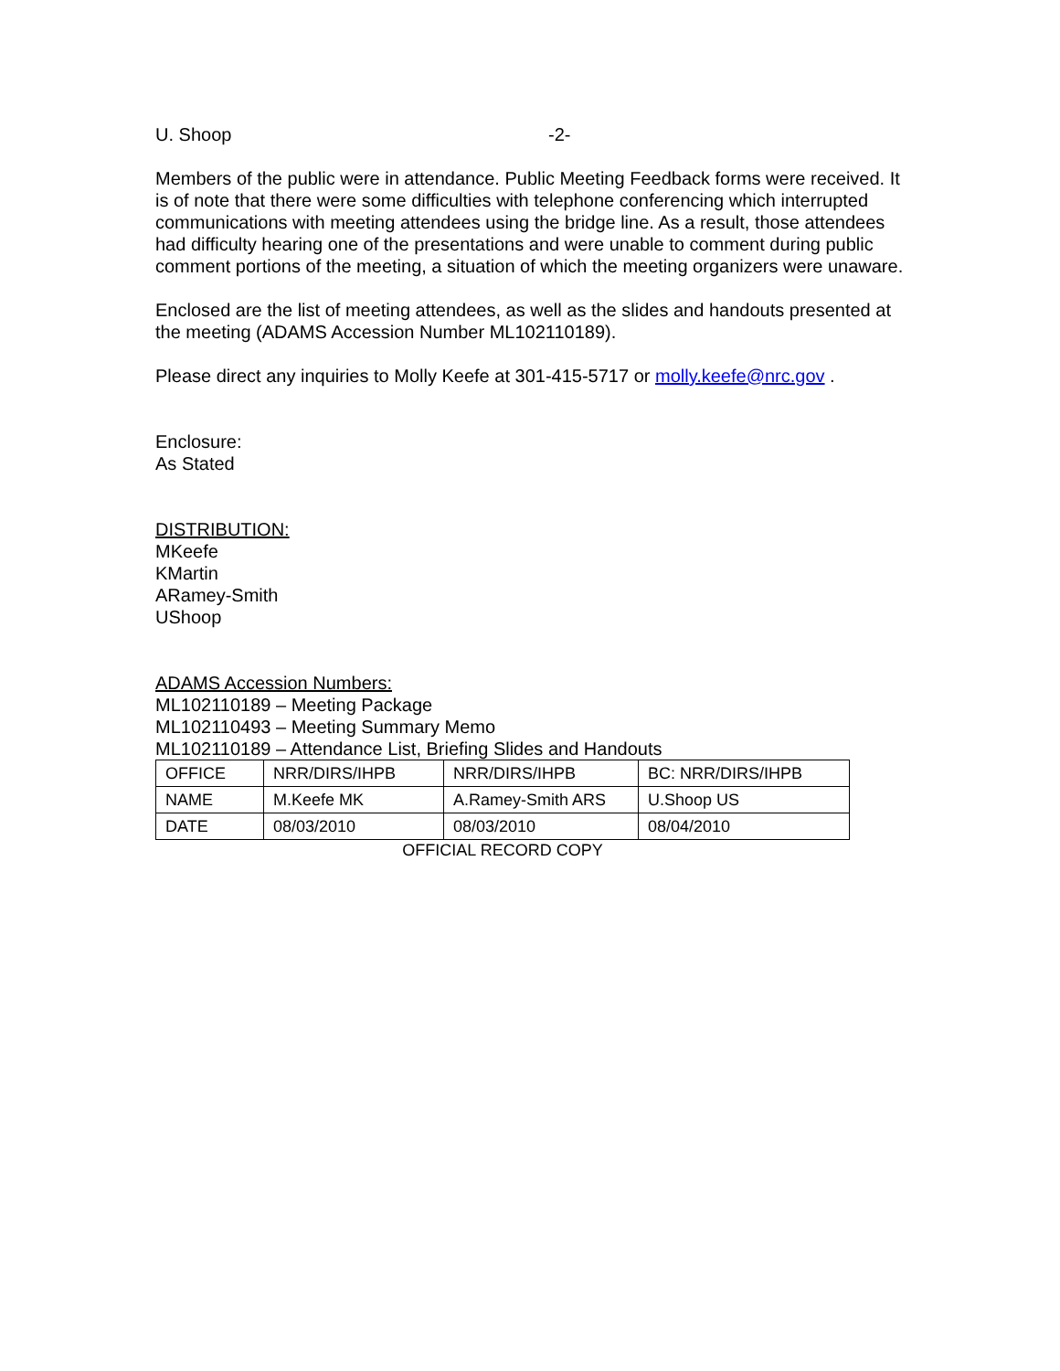U. Shoop -2-
Members of the public were in attendance. Public Meeting Feedback forms were received. It is of note that there were some difficulties with telephone conferencing which interrupted communications with meeting attendees using the bridge line. As a result, those attendees had difficulty hearing one of the presentations and were unable to comment during public comment portions of the meeting, a situation of which the meeting organizers were unaware.
Enclosed are the list of meeting attendees, as well as the slides and handouts presented at the meeting (ADAMS Accession Number ML102110189).
Please direct any inquiries to Molly Keefe at 301-415-5717 or molly.keefe@nrc.gov .
Enclosure:
As Stated
DISTRIBUTION:
MKeefe
KMartin
ARamey-Smith
UShoop
ADAMS Accession Numbers:
ML102110189 – Meeting Package
ML102110493 – Meeting Summary Memo
ML102110189 – Attendance List, Briefing Slides and Handouts
| OFFICE | NRR/DIRS/IHPB | NRR/DIRS/IHPB | BC: NRR/DIRS/IHPB |
| NAME | M.Keefe MK | A.Ramey-Smith ARS | U.Shoop US |
| DATE | 08/03/2010 | 08/03/2010 | 08/04/2010 |
OFFICIAL RECORD COPY